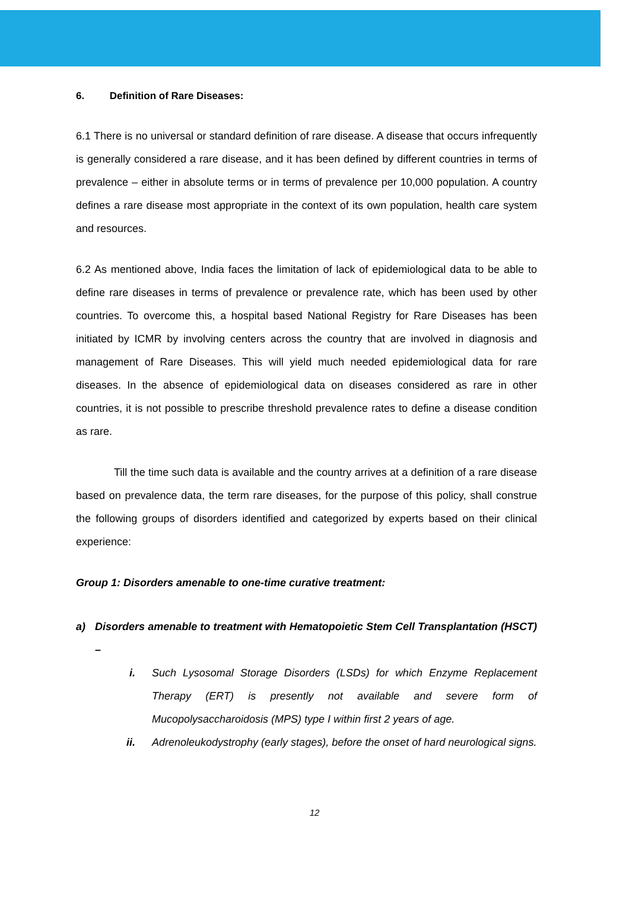6. Definition of Rare Diseases:
6.1 There is no universal or standard definition of rare disease. A disease that occurs infrequently is generally considered a rare disease, and it has been defined by different countries in terms of prevalence – either in absolute terms or in terms of prevalence per 10,000 population. A country defines a rare disease most appropriate in the context of its own population, health care system and resources.
6.2 As mentioned above, India faces the limitation of lack of epidemiological data to be able to define rare diseases in terms of prevalence or prevalence rate, which has been used by other countries. To overcome this, a hospital based National Registry for Rare Diseases has been initiated by ICMR by involving centers across the country that are involved in diagnosis and management of Rare Diseases. This will yield much needed epidemiological data for rare diseases. In the absence of epidemiological data on diseases considered as rare in other countries, it is not possible to prescribe threshold prevalence rates to define a disease condition as rare.
Till the time such data is available and the country arrives at a definition of a rare disease based on prevalence data, the term rare diseases, for the purpose of this policy, shall construe the following groups of disorders identified and categorized by experts based on their clinical experience:
Group 1: Disorders amenable to one-time curative treatment:
a) Disorders amenable to treatment with Hematopoietic Stem Cell Transplantation (HSCT) –
i. Such Lysosomal Storage Disorders (LSDs) for which Enzyme Replacement Therapy (ERT) is presently not available and severe form of Mucopolysaccharoidosis (MPS) type I within first 2 years of age.
ii. Adrenoleukodystrophy (early stages), before the onset of hard neurological signs.
12